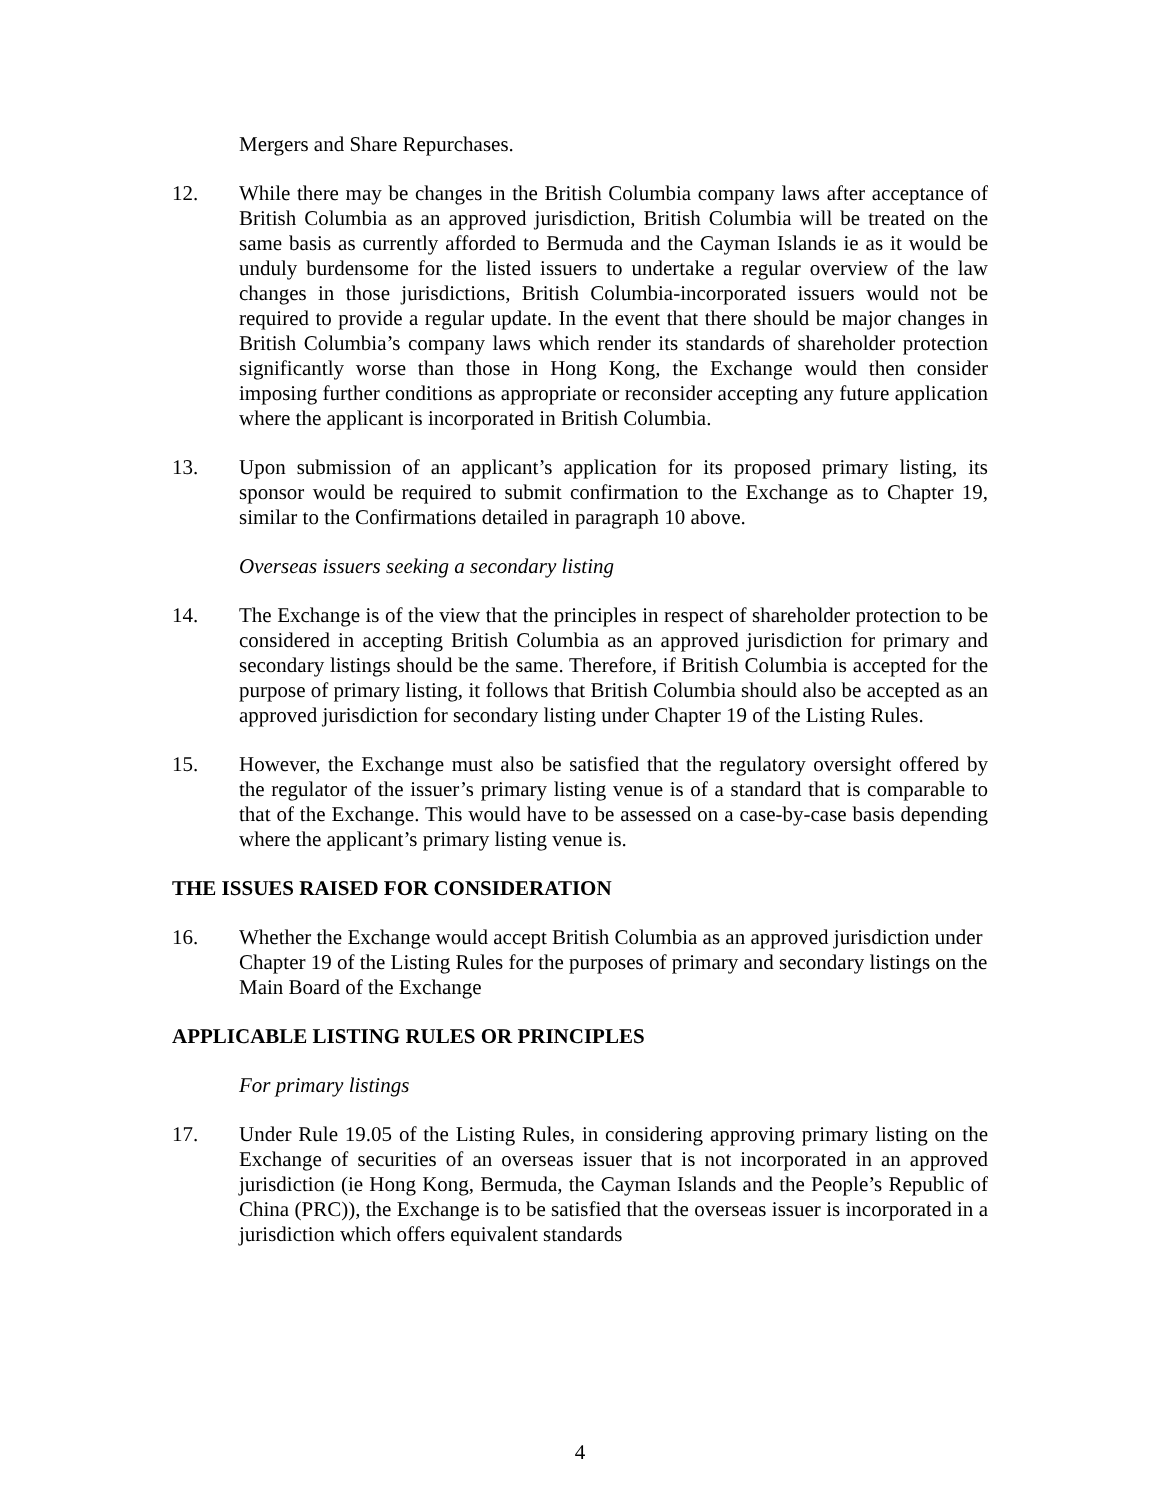Mergers and Share Repurchases.
12. While there may be changes in the British Columbia company laws after acceptance of British Columbia as an approved jurisdiction, British Columbia will be treated on the same basis as currently afforded to Bermuda and the Cayman Islands ie as it would be unduly burdensome for the listed issuers to undertake a regular overview of the law changes in those jurisdictions, British Columbia-incorporated issuers would not be required to provide a regular update. In the event that there should be major changes in British Columbia’s company laws which render its standards of shareholder protection significantly worse than those in Hong Kong, the Exchange would then consider imposing further conditions as appropriate or reconsider accepting any future application where the applicant is incorporated in British Columbia.
13. Upon submission of an applicant’s application for its proposed primary listing, its sponsor would be required to submit confirmation to the Exchange as to Chapter 19, similar to the Confirmations detailed in paragraph 10 above.
Overseas issuers seeking a secondary listing
14. The Exchange is of the view that the principles in respect of shareholder protection to be considered in accepting British Columbia as an approved jurisdiction for primary and secondary listings should be the same. Therefore, if British Columbia is accepted for the purpose of primary listing, it follows that British Columbia should also be accepted as an approved jurisdiction for secondary listing under Chapter 19 of the Listing Rules.
15. However, the Exchange must also be satisfied that the regulatory oversight offered by the regulator of the issuer’s primary listing venue is of a standard that is comparable to that of the Exchange. This would have to be assessed on a case-by-case basis depending where the applicant’s primary listing venue is.
THE ISSUES RAISED FOR CONSIDERATION
16. Whether the Exchange would accept British Columbia as an approved jurisdiction under Chapter 19 of the Listing Rules for the purposes of primary and secondary listings on the Main Board of the Exchange
APPLICABLE LISTING RULES OR PRINCIPLES
For primary listings
17. Under Rule 19.05 of the Listing Rules, in considering approving primary listing on the Exchange of securities of an overseas issuer that is not incorporated in an approved jurisdiction (ie Hong Kong, Bermuda, the Cayman Islands and the People’s Republic of China (PRC)), the Exchange is to be satisfied that the overseas issuer is incorporated in a jurisdiction which offers equivalent standards
4